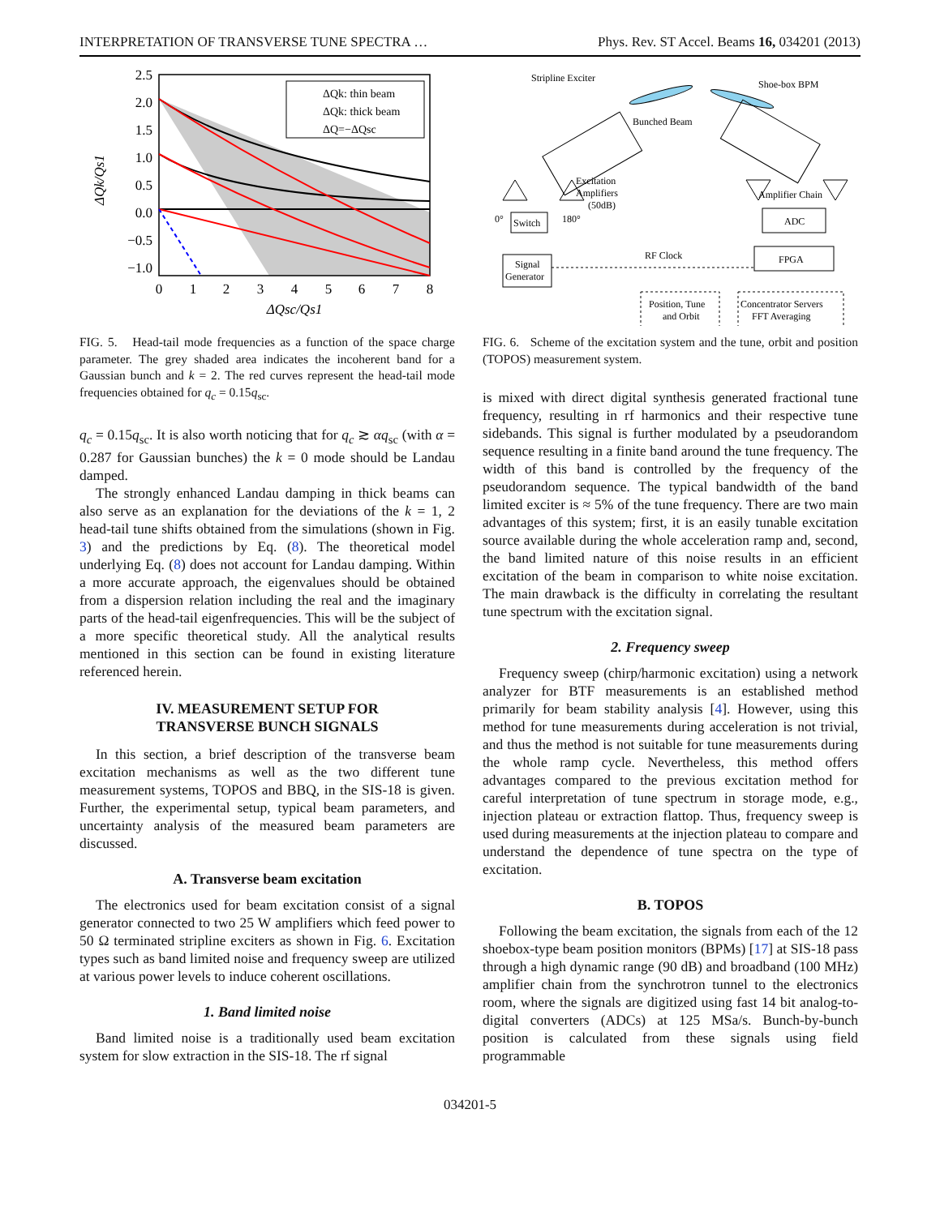INTERPRETATION OF TRANSVERSE TUNE SPECTRA … Phys. Rev. ST Accel. Beams 16, 034201 (2013)
ΔQk: thin beam
ΔQk: thick beam
ΔQ=−ΔQsc
2.5
2.0
1.5
1.0
0.5
0.0
−0.5
−1.0
0
1
2
3
4
5
6
7
8
ΔQsc/Qs1
ΔQk/Qs1
FIG. 5. Head-tail mode frequencies as a function of the space charge parameter. The grey shaded area indicates the incoherent band for a Gaussian bunch and k = 2. The red curves represent the head-tail mode frequencies obtained for q<sub>c</sub> = 0.15q<sub>sc</sub>.
q<sub>c</sub> = 0.15q<sub>sc</sub>. It is also worth noticing that for q<sub>c</sub> ≳ αq<sub>sc</sub> (with α = 0.287 for Gaussian bunches) the k = 0 mode should be Landau damped.
The strongly enhanced Landau damping in thick beams can also serve as an explanation for the deviations of the k = 1, 2 head-tail tune shifts obtained from the simulations (shown in Fig. 3) and the predictions by Eq. (8). The theoretical model underlying Eq. (8) does not account for Landau damping. Within a more accurate approach, the eigenvalues should be obtained from a dispersion relation including the real and the imaginary parts of the head-tail eigenfrequencies. This will be the subject of a more specific theoretical study. All the analytical results mentioned in this section can be found in existing literature referenced herein.
IV. MEASUREMENT SETUP FOR
TRANSVERSE BUNCH SIGNALS
In this section, a brief description of the transverse beam excitation mechanisms as well as the two different tune measurement systems, TOPOS and BBQ, in the SIS-18 is given. Further, the experimental setup, typical beam parameters, and uncertainty analysis of the measured beam parameters are discussed.
A. Transverse beam excitation
The electronics used for beam excitation consist of a signal generator connected to two 25 W amplifiers which feed power to 50 Ω terminated stripline exciters as shown in Fig. 6. Excitation types such as band limited noise and frequency sweep are utilized at various power levels to induce coherent oscillations.
1. Band limited noise
Band limited noise is a traditionally used beam excitation system for slow extraction in the SIS-18. The rf signal
Stripline Exciter
Shoe-box BPM
Bunched Beam
Excitation
Amplifiers
(50dB)
Amplifier Chain
0°
180°
Switch
ADC
FPGA
Signal
Generator
RF Clock
Position, Tune
and Orbit
Concentrator Servers
FFT Averaging
FIG. 6. Scheme of the excitation system and the tune, orbit and position (TOPOS) measurement system.
is mixed with direct digital synthesis generated fractional tune frequency, resulting in rf harmonics and their respective tune sidebands. This signal is further modulated by a pseudorandom sequence resulting in a finite band around the tune frequency. The width of this band is controlled by the frequency of the pseudorandom sequence. The typical bandwidth of the band limited exciter is ≈ 5% of the tune frequency. There are two main advantages of this system; first, it is an easily tunable excitation source available during the whole acceleration ramp and, second, the band limited nature of this noise results in an efficient excitation of the beam in comparison to white noise excitation. The main drawback is the difficulty in correlating the resultant tune spectrum with the excitation signal.
2. Frequency sweep
Frequency sweep (chirp/harmonic excitation) using a network analyzer for BTF measurements is an established method primarily for beam stability analysis [4]. However, using this method for tune measurements during acceleration is not trivial, and thus the method is not suitable for tune measurements during the whole ramp cycle. Nevertheless, this method offers advantages compared to the previous excitation method for careful interpretation of tune spectrum in storage mode, e.g., injection plateau or extraction flattop. Thus, frequency sweep is used during measurements at the injection plateau to compare and understand the dependence of tune spectra on the type of excitation.
B. TOPOS
Following the beam excitation, the signals from each of the 12 shoebox-type beam position monitors (BPMs) [17] at SIS-18 pass through a high dynamic range (90 dB) and broadband (100 MHz) amplifier chain from the synchrotron tunnel to the electronics room, where the signals are digitized using fast 14 bit analog-to-digital converters (ADCs) at 125 MSa/s. Bunch-by-bunch position is calculated from these signals using field programmable
034201-5